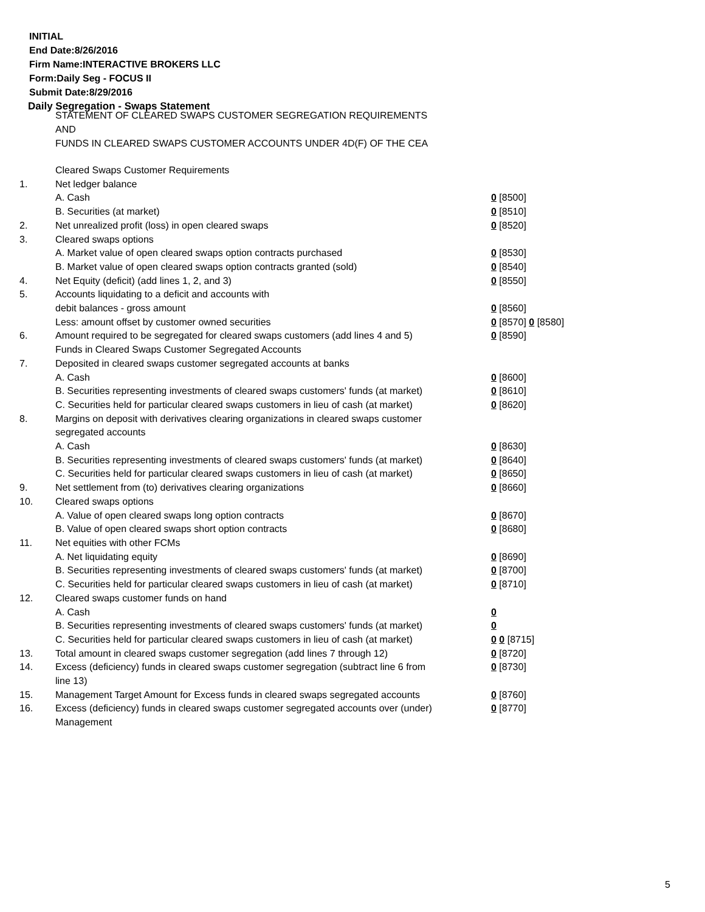INITIAL
End Date:8/26/2016
Firm Name:INTERACTIVE BROKERS LLC
Form:Daily Seg - FOCUS II
Submit Date:8/29/2016
Daily Segregation - Swaps Statement
STATEMENT OF CLEARED SWAPS CUSTOMER SEGREGATION REQUIREMENTS
AND
FUNDS IN CLEARED SWAPS CUSTOMER ACCOUNTS UNDER 4D(F) OF THE CEA
| | Cleared Swaps Customer Requirements | |
| 1. | Net ledger balance | |
| | A. Cash | 0 [8500] |
| | B. Securities (at market) | 0 [8510] |
| 2. | Net unrealized profit (loss) in open cleared swaps | 0 [8520] |
| 3. | Cleared swaps options | |
| | A. Market value of open cleared swaps option contracts purchased | 0 [8530] |
| | B. Market value of open cleared swaps option contracts granted (sold) | 0 [8540] |
| 4. | Net Equity (deficit) (add lines 1, 2, and 3) | 0 [8550] |
| 5. | Accounts liquidating to a deficit and accounts with | |
| | debit balances - gross amount | 0 [8560] |
| | Less: amount offset by customer owned securities | 0 [8570] 0 [8580] |
| 6. | Amount required to be segregated for cleared swaps customers (add lines 4 and 5) | 0 [8590] |
| | Funds in Cleared Swaps Customer Segregated Accounts | |
| 7. | Deposited in cleared swaps customer segregated accounts at banks | |
| | A. Cash | 0 [8600] |
| | B. Securities representing investments of cleared swaps customers' funds (at market) | 0 [8610] |
| | C. Securities held for particular cleared swaps customers in lieu of cash (at market) | 0 [8620] |
| 8. | Margins on deposit with derivatives clearing organizations in cleared swaps customer segregated accounts | |
| | A. Cash | 0 [8630] |
| | B. Securities representing investments of cleared swaps customers' funds (at market) | 0 [8640] |
| | C. Securities held for particular cleared swaps customers in lieu of cash (at market) | 0 [8650] |
| 9. | Net settlement from (to) derivatives clearing organizations | 0 [8660] |
| 10. | Cleared swaps options | |
| | A. Value of open cleared swaps long option contracts | 0 [8670] |
| | B. Value of open cleared swaps short option contracts | 0 [8680] |
| 11. | Net equities with other FCMs | |
| | A. Net liquidating equity | 0 [8690] |
| | B. Securities representing investments of cleared swaps customers' funds (at market) | 0 [8700] |
| | C. Securities held for particular cleared swaps customers in lieu of cash (at market) | 0 [8710] |
| 12. | Cleared swaps customer funds on hand | |
| | A. Cash | 0 |
| | B. Securities representing investments of cleared swaps customers' funds (at market) | 0 |
| | C. Securities held for particular cleared swaps customers in lieu of cash (at market) | 0 0 [8715] |
| 13. | Total amount in cleared swaps customer segregation (add lines 7 through 12) | 0 [8720] |
| 14. | Excess (deficiency) funds in cleared swaps customer segregation (subtract line 6 from line 13) | 0 [8730] |
| 15. | Management Target Amount for Excess funds in cleared swaps segregated accounts | 0 [8760] |
| 16. | Excess (deficiency) funds in cleared swaps customer segregated accounts over (under) Management | 0 [8770] |
5